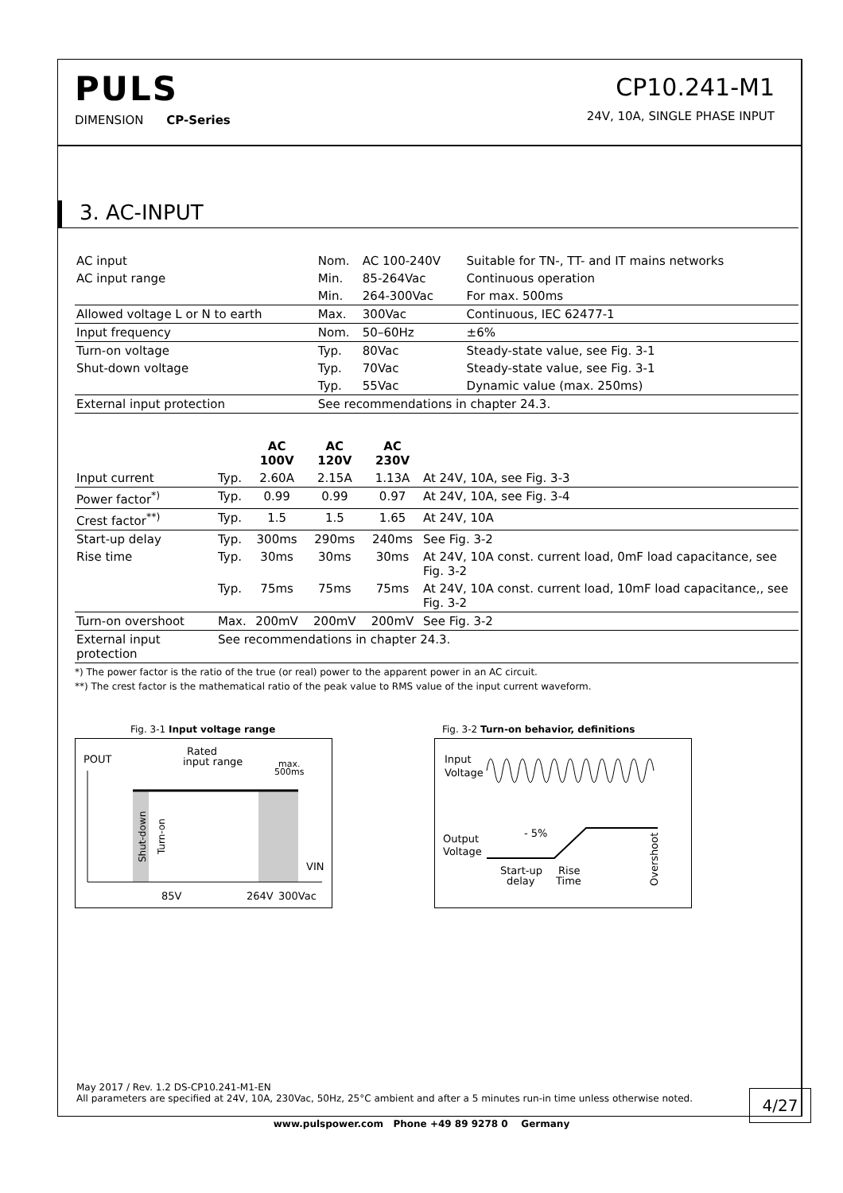PULS
DIMENSION CP-Series
CP10.241-M1
24V, 10A, SINGLE PHASE INPUT
3. AC-INPUT
| AC input | Nom. | AC 100-240V | Suitable for TN-, TT- and IT mains networks |
| AC input range | Min. | 85-264Vac | Continuous operation |
| | Min. | 264-300Vac | For max. 500ms |
| Allowed voltage L or N to earth | Max. | 300Vac | Continuous, IEC 62477-1 |
| Input frequency | Nom. | 50–60Hz | ±6% |
| Turn-on voltage | Typ. | 80Vac | Steady-state value, see Fig. 3-1 |
| Shut-down voltage | Typ. | 70Vac | Steady-state value, see Fig. 3-1 |
| | Typ. | 55Vac | Dynamic value (max. 250ms) |
| External input protection | See recommendations in chapter 24.3. | | |
| | | AC 100V | AC 120V | AC 230V | |
| --- | --- | --- | --- | --- | --- |
| Input current | Typ. | 2.60A | 2.15A | 1.13A | At 24V, 10A, see Fig. 3-3 |
| Power factor<sup>*)</sup> | Typ. | 0.99 | 0.99 | 0.97 | At 24V, 10A, see Fig. 3-4 |
| Crest factor<sup>**)</sup> | Typ. | 1.5 | 1.5 | 1.65 | At 24V, 10A |
| Start-up delay | Typ. | 300ms | 290ms | 240ms | See Fig. 3-2 |
| Rise time | Typ. | 30ms | 30ms | 30ms | At 24V, 10A const. current load, 0mF load capacitance, see Fig. 3-2 |
| | Typ. | 75ms | 75ms | 75ms | At 24V, 10A const. current load, 10mF load capacitance,, see Fig. 3-2 |
| Turn-on overshoot | Max. | 200mV | 200mV | 200mV | See Fig. 3-2 |
| External input protection | See recommendations in chapter 24.3. | | | | |
*) The power factor is the ratio of the true (or real) power to the apparent power in an AC circuit.
**) The crest factor is the mathematical ratio of the peak value to RMS value of the input current waveform.
Fig. 3-1 Input voltage range
POUT
Rated
input range
max.
500ms
VIN
85V
264V
300Vac
Shut-down
Turn-on
Fig. 3-2 Turn-on behavior, definitions
Input
Voltage
Output
Voltage
- 5%
Start-up
delay
Rise
Time
Overshoot
May 2017 / Rev. 1.2 DS-CP10.241-M1-EN
All parameters are specified at 24V, 10A, 230Vac, 50Hz, 25°C ambient and after a 5 minutes run-in time unless otherwise noted.
4/27
www.pulspower.com Phone +49 89 9278 0 Germany